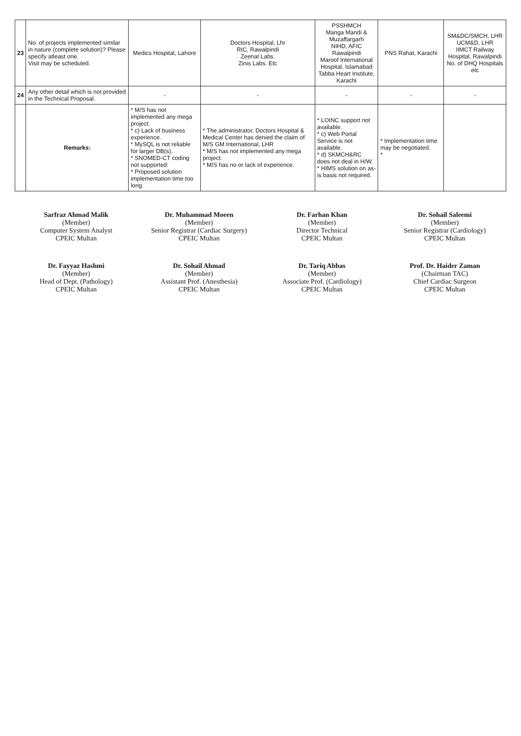| 23 | No. of projects implemented similar in nature (complete solution)? Please specify atleast one. Visit may be scheduled. | Medics Hospital, Lahore | Doctors Hospital, Lhr RIC, Rawalpindi Zeenat Labs. Zinis Labs. Etc | PSSHMCH Manga Mandi & Muzaffargarh NIHD, AFIC Rawalpindi Maroof International Hospital, Islamabad Tabba Heart Institute, Karachi | PNS Rahat, Karachi | SM&DC/SMCH, LHR UCM&D, LHR IIMCT Railway Hospital, Rawalpindi No. of DHQ Hospitals etc |
| 24 | Any other detail which is not provided in the Technical Proposal. | - | - | - | - | - |
| | Remarks: | * M/S has not implemented any mega project. * c) Lack of business experience. * MySQL is not reliable for larger DB(s). * SNOMED-CT coding not supported: * Proposed solution implementation time too long. | * The administrator, Doctors Hospital & Medical Center has denied the claim of M/S GM International, LHR * M/S has not implemented any mega project. * M/S has no or lack of experience. | * LOINC support not available. * c) Web Portal Service is not available. * d) SKMCH&RC does not deal in H/W. * HIMS solution on as-is basis not required. | * Implementation time may be negotiated. * | |
Sarfraz Ahmad Malik
(Member)
Computer System Analyst
CPEIC Multan
Dr. Muhammad Moeen
(Member)
Senior Registrar (Cardiac Surgery)
CPEIC Multan
Dr. Farhan Khan
(Member)
Director Technical
CPEIC Multan
Dr. Sohail Saleemi
(Member)
Senior Registrar (Cardiology)
CPEIC Multan
Dr. Fayyaz Hashmi
(Member)
Head of Dept. (Pathology)
CPEIC Multan
Dr. Sohail Ahmad
(Member)
Assistant Prof. (Anesthesia)
CPEIC Multan
Dr. Tariq Abbas
(Member)
Associate Prof. (Cardiology)
CPEIC Multan
Prof. Dr. Haider Zaman
(Chairman TAC)
Chief Cardiac Surgeon
CPEIC Multan